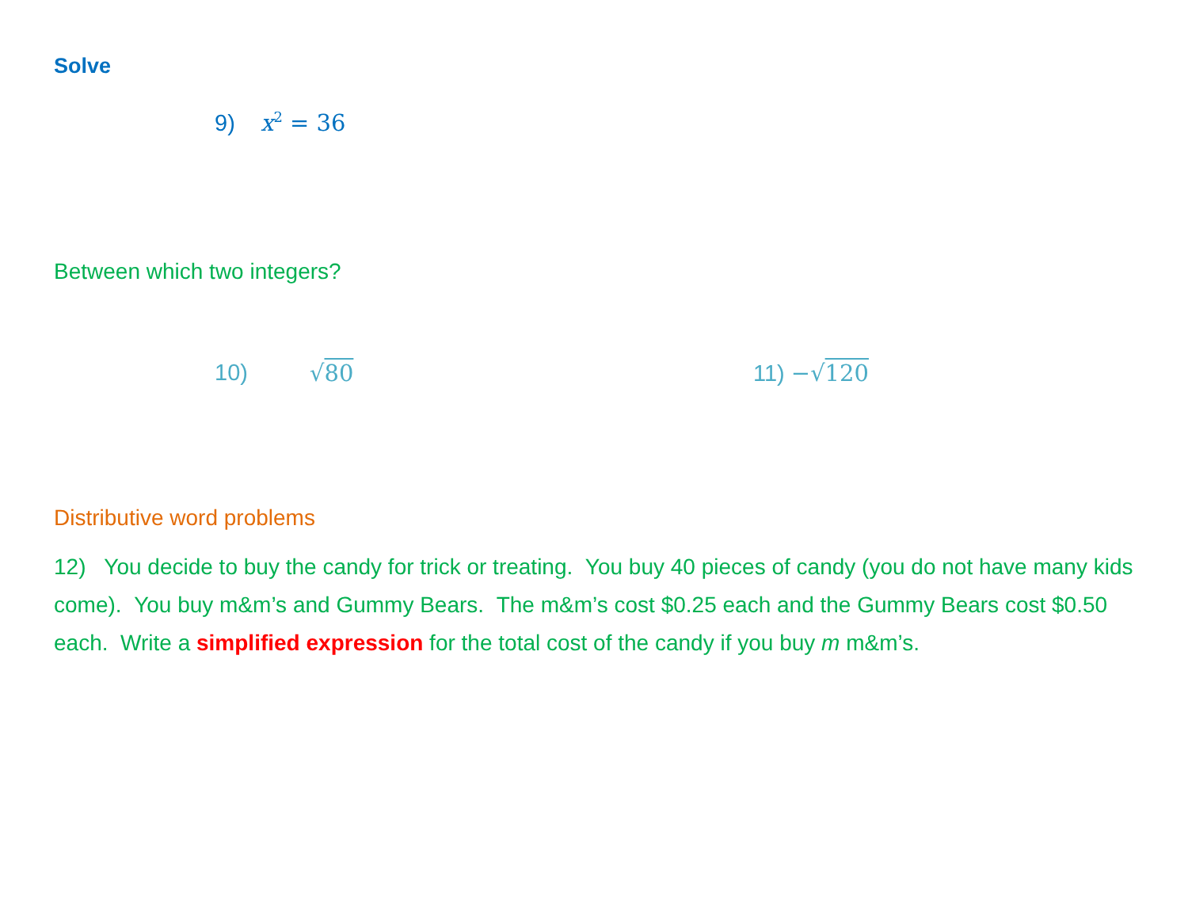Solve
9) x<sup>2</sup> = 36
Between which two integers?
10) √80 11) −√120
Distributive word problems
12) You decide to buy the candy for trick or treating. You buy 40 pieces of candy (you do not have many kids come). You buy m&m’s and Gummy Bears. The m&m’s cost $0.25 each and the Gummy Bears cost $0.50 each. Write a simplified expression for the total cost of the candy if you buy m m&m’s.